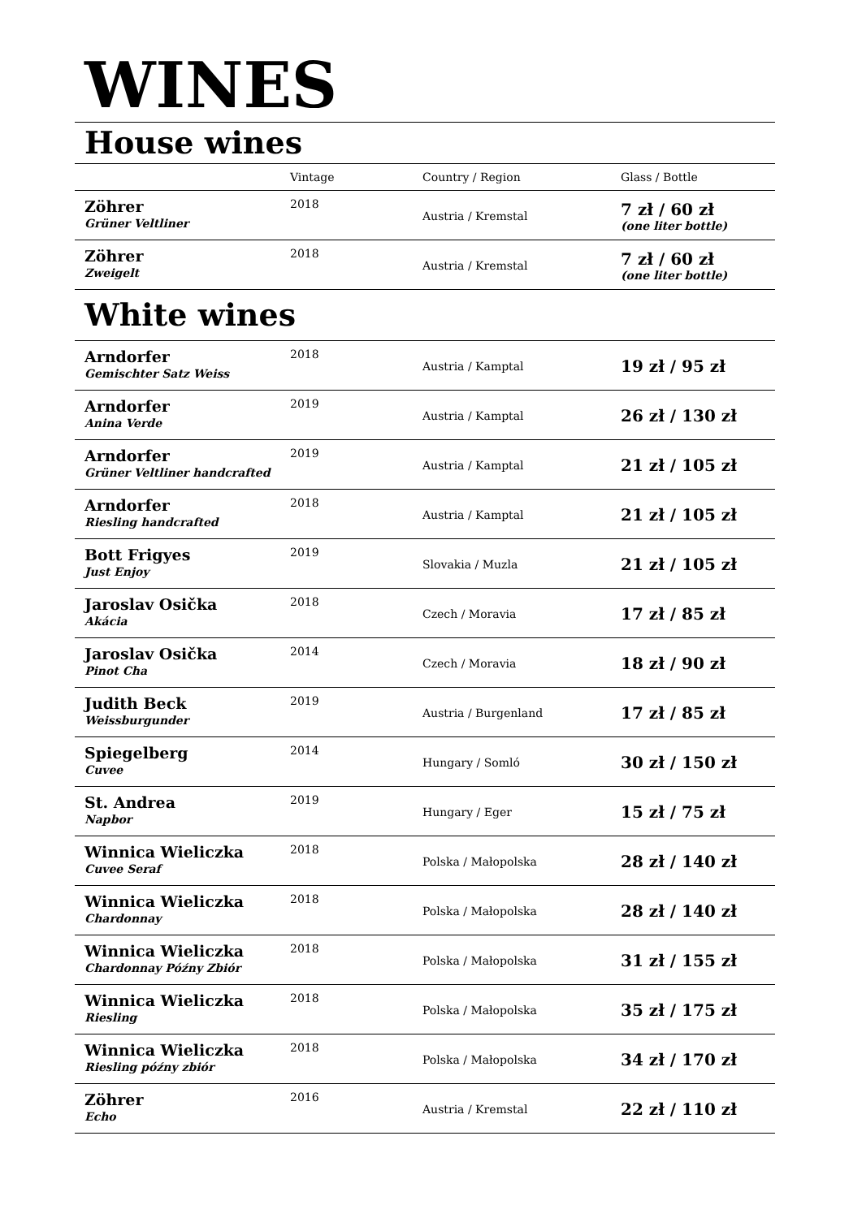WINES
House wines
| | Vintage | Country / Region | Glass / Bottle |
| --- | --- | --- | --- |
| Zöhrer Grüner Veltliner | 2018 | Austria / Kremstal | 7 zł / 60 zł (one liter bottle) |
| Zöhrer Zweigelt | 2018 | Austria / Kremstal | 7 zł / 60 zł (one liter bottle) |
White wines
| Arndorfer Gemischter Satz Weiss | 2018 | Austria / Kamptal | 19 zł / 95 zł |
| Arndorfer Anina Verde | 2019 | Austria / Kamptal | 26 zł / 130 zł |
| Arndorfer Grüner Veltliner handcrafted | 2019 | Austria / Kamptal | 21 zł / 105 zł |
| Arndorfer Riesling handcrafted | 2018 | Austria / Kamptal | 21 zł / 105 zł |
| Bott Frigyes Just Enjoy | 2019 | Slovakia / Muzla | 21 zł / 105 zł |
| Jaroslav Osička Akácia | 2018 | Czech / Moravia | 17 zł / 85 zł |
| Jaroslav Osička Pinot Cha | 2014 | Czech / Moravia | 18 zł / 90 zł |
| Judith Beck Weissburgunder | 2019 | Austria / Burgenland | 17 zł / 85 zł |
| Spiegelberg Cuvee | 2014 | Hungary / Somló | 30 zł / 150 zł |
| St. Andrea Napbor | 2019 | Hungary / Eger | 15 zł / 75 zł |
| Winnica Wieliczka Cuvee Seraf | 2018 | Polska / Małopolska | 28 zł / 140 zł |
| Winnica Wieliczka Chardonnay | 2018 | Polska / Małopolska | 28 zł / 140 zł |
| Winnica Wieliczka Chardonnay Późny Zbiór | 2018 | Polska / Małopolska | 31 zł / 155 zł |
| Winnica Wieliczka Riesling | 2018 | Polska / Małopolska | 35 zł / 175 zł |
| Winnica Wieliczka Riesling późny zbiór | 2018 | Polska / Małopolska | 34 zł / 170 zł |
| Zöhrer Echo | 2016 | Austria / Kremstal | 22 zł / 110 zł |